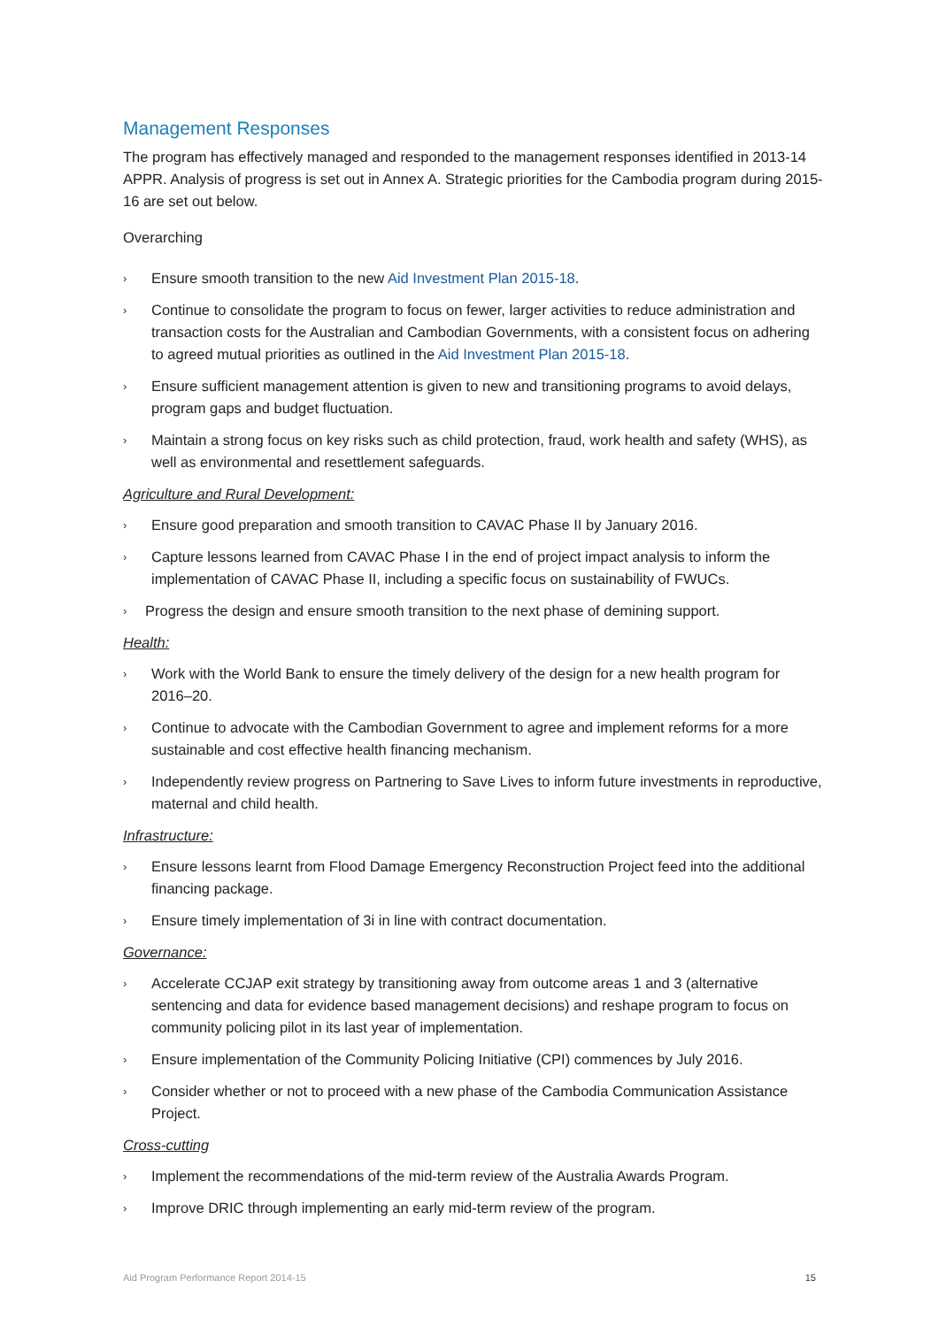Management Responses
The program has effectively managed and responded to the management responses identified in 2013-14 APPR. Analysis of progress is set out in Annex A. Strategic priorities for the Cambodia program during 2015-16 are set out below.
Overarching
› Ensure smooth transition to the new Aid Investment Plan 2015-18.
› Continue to consolidate the program to focus on fewer, larger activities to reduce administration and transaction costs for the Australian and Cambodian Governments, with a consistent focus on adhering to agreed mutual priorities as outlined in the Aid Investment Plan 2015-18.
› Ensure sufficient management attention is given to new and transitioning programs to avoid delays, program gaps and budget fluctuation.
› Maintain a strong focus on key risks such as child protection, fraud, work health and safety (WHS), as well as environmental and resettlement safeguards.
Agriculture and Rural Development:
› Ensure good preparation and smooth transition to CAVAC Phase II by January 2016.
› Capture lessons learned from CAVAC Phase I in the end of project impact analysis to inform the implementation of CAVAC Phase II, including a specific focus on sustainability of FWUCs.
› Progress the design and ensure smooth transition to the next phase of demining support.
Health:
› Work with the World Bank to ensure the timely delivery of the design for a new health program for 2016–20.
› Continue to advocate with the Cambodian Government to agree and implement reforms for a more sustainable and cost effective health financing mechanism.
› Independently review progress on Partnering to Save Lives to inform future investments in reproductive, maternal and child health.
Infrastructure:
› Ensure lessons learnt from Flood Damage Emergency Reconstruction Project feed into the additional financing package.
› Ensure timely implementation of 3i in line with contract documentation.
Governance:
› Accelerate CCJAP exit strategy by transitioning away from outcome areas 1 and 3 (alternative sentencing and data for evidence based management decisions) and reshape program to focus on community policing pilot in its last year of implementation.
› Ensure implementation of the Community Policing Initiative (CPI) commences by July 2016.
› Consider whether or not to proceed with a new phase of the Cambodia Communication Assistance Project.
Cross-cutting
› Implement the recommendations of the mid-term review of the Australia Awards Program.
› Improve DRIC through implementing an early mid-term review of the program.
Aid Program Performance Report 2014-15 15